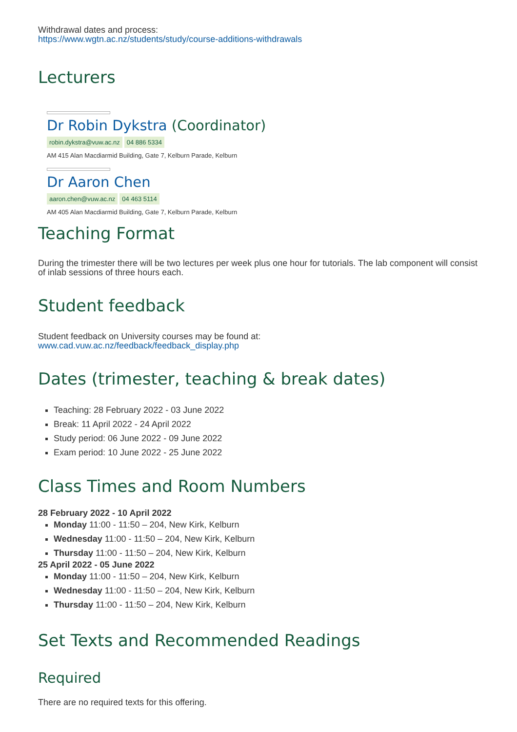Withdrawal dates and process:
https://www.wgtn.ac.nz/students/study/course-additions-withdrawals
Lecturers
Dr Robin Dykstra (Coordinator)
robin.dykstra@vuw.ac.nz 04 886 5334
AM 415 Alan Macdiarmid Building, Gate 7, Kelburn Parade, Kelburn
Dr Aaron Chen
aaron.chen@vuw.ac.nz 04 463 5114
AM 405 Alan Macdiarmid Building, Gate 7, Kelburn Parade, Kelburn
Teaching Format
During the trimester there will be two lectures per week plus one hour for tutorials. The lab component will consist of inlab sessions of three hours each.
Student feedback
Student feedback on University courses may be found at:
www.cad.vuw.ac.nz/feedback/feedback_display.php
Dates (trimester, teaching & break dates)
Teaching: 28 February 2022 - 03 June 2022
Break: 11 April 2022 - 24 April 2022
Study period: 06 June 2022 - 09 June 2022
Exam period: 10 June 2022 - 25 June 2022
Class Times and Room Numbers
28 February 2022 - 10 April 2022
Monday 11:00 - 11:50 – 204, New Kirk, Kelburn
Wednesday 11:00 - 11:50 – 204, New Kirk, Kelburn
Thursday 11:00 - 11:50 – 204, New Kirk, Kelburn
25 April 2022 - 05 June 2022
Monday 11:00 - 11:50 – 204, New Kirk, Kelburn
Wednesday 11:00 - 11:50 – 204, New Kirk, Kelburn
Thursday 11:00 - 11:50 – 204, New Kirk, Kelburn
Set Texts and Recommended Readings
Required
There are no required texts for this offering.